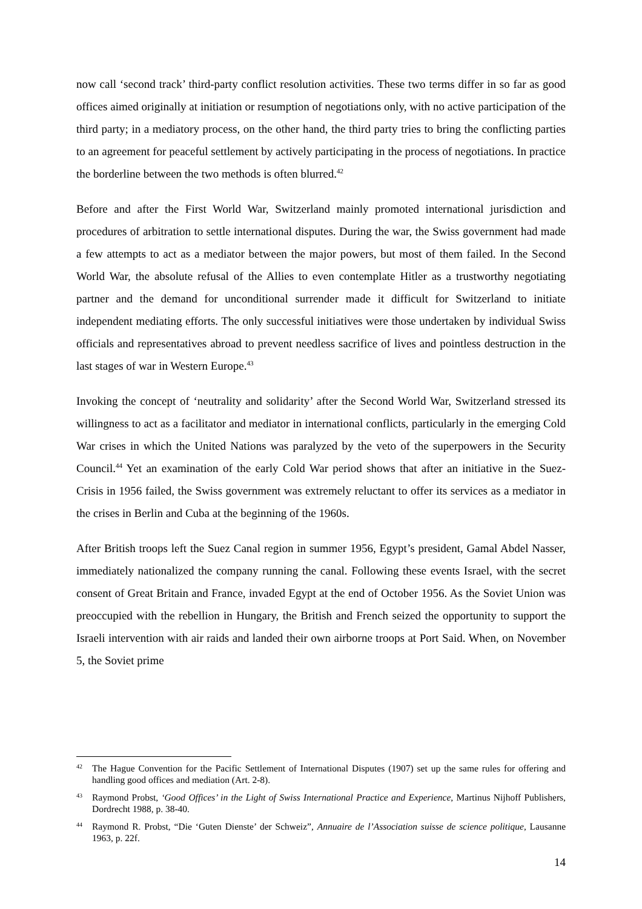now call ‘second track’ third-party conflict resolution activities. These two terms differ in so far as good offices aimed originally at initiation or resumption of negotiations only, with no active participation of the third party; in a mediatory process, on the other hand, the third party tries to bring the conflicting parties to an agreement for peaceful settlement by actively participating in the process of negotiations. In practice the borderline between the two methods is often blurred.<sup>42</sup>
Before and after the First World War, Switzerland mainly promoted international jurisdiction and procedures of arbitration to settle international disputes. During the war, the Swiss government had made a few attempts to act as a mediator between the major powers, but most of them failed. In the Second World War, the absolute refusal of the Allies to even contemplate Hitler as a trustworthy negotiating partner and the demand for unconditional surrender made it difficult for Switzerland to initiate independent mediating efforts. The only successful initiatives were those undertaken by individual Swiss officials and representatives abroad to prevent needless sacrifice of lives and pointless destruction in the last stages of war in Western Europe.<sup>43</sup>
Invoking the concept of ‘neutrality and solidarity’ after the Second World War, Switzerland stressed its willingness to act as a facilitator and mediator in international conflicts, particularly in the emerging Cold War crises in which the United Nations was paralyzed by the veto of the superpowers in the Security Council.<sup>44</sup> Yet an examination of the early Cold War period shows that after an initiative in the Suez-Crisis in 1956 failed, the Swiss government was extremely reluctant to offer its services as a mediator in the crises in Berlin and Cuba at the beginning of the 1960s.
After British troops left the Suez Canal region in summer 1956, Egypt’s president, Gamal Abdel Nasser, immediately nationalized the company running the canal. Following these events Israel, with the secret consent of Great Britain and France, invaded Egypt at the end of October 1956. As the Soviet Union was preoccupied with the rebellion in Hungary, the British and French seized the opportunity to support the Israeli intervention with air raids and landed their own airborne troops at Port Said. When, on November 5, the Soviet prime
42 The Hague Convention for the Pacific Settlement of International Disputes (1907) set up the same rules for offering and handling good offices and mediation (Art. 2-8).
43 Raymond Probst, ‘Good Offices’ in the Light of Swiss International Practice and Experience, Martinus Nijhoff Publishers, Dordrecht 1988, p. 38-40.
44 Raymond R. Probst, “Die ‘Guten Dienste’ der Schweiz”, Annuaire de l’Association suisse de science politique, Lausanne 1963, p. 22f.
14